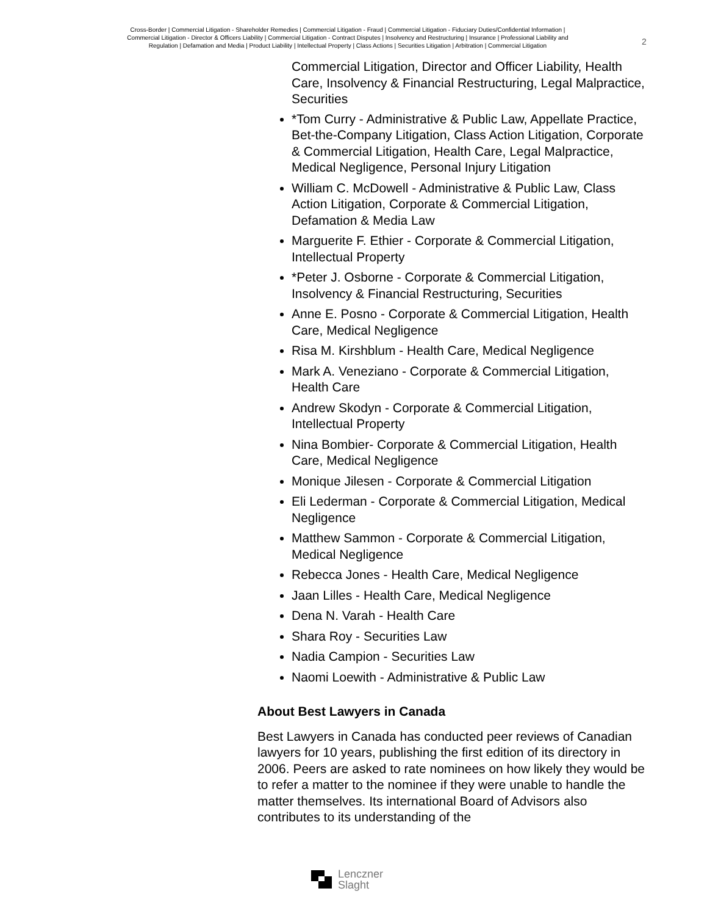Cross-Border | Commercial Litigation - Shareholder Remedies | Commercial Litigation - Fraud | Commercial Litigation - Fiduciary Duties/Confidential Information | Commercial Litigation - Director & Officers Liability | Commercial Litigation - Contract Disputes | Insolvency and Restructuring | Insurance | Professional Liability and Regulation | Defamation and Media | Product Liability | Intellectual Property | Class Actions | Securities Litigation | Arbitration | Commercial Litigation
2
Commercial Litigation, Director and Officer Liability, Health Care, Insolvency & Financial Restructuring, Legal Malpractice, Securities
*Tom Curry - Administrative & Public Law, Appellate Practice, Bet-the-Company Litigation, Class Action Litigation, Corporate & Commercial Litigation, Health Care, Legal Malpractice, Medical Negligence, Personal Injury Litigation
William C. McDowell - Administrative & Public Law, Class Action Litigation, Corporate & Commercial Litigation, Defamation & Media Law
Marguerite F. Ethier - Corporate & Commercial Litigation, Intellectual Property
*Peter J. Osborne - Corporate & Commercial Litigation, Insolvency & Financial Restructuring, Securities
Anne E. Posno - Corporate & Commercial Litigation, Health Care, Medical Negligence
Risa M. Kirshblum - Health Care, Medical Negligence
Mark A. Veneziano - Corporate & Commercial Litigation, Health Care
Andrew Skodyn - Corporate & Commercial Litigation, Intellectual Property
Nina Bombier- Corporate & Commercial Litigation, Health Care, Medical Negligence
Monique Jilesen - Corporate & Commercial Litigation
Eli Lederman - Corporate & Commercial Litigation, Medical Negligence
Matthew Sammon - Corporate & Commercial Litigation, Medical Negligence
Rebecca Jones - Health Care, Medical Negligence
Jaan Lilles - Health Care, Medical Negligence
Dena N. Varah - Health Care
Shara Roy - Securities Law
Nadia Campion - Securities Law
Naomi Loewith - Administrative & Public Law
About Best Lawyers in Canada
Best Lawyers in Canada has conducted peer reviews of Canadian lawyers for 10 years, publishing the first edition of its directory in 2006. Peers are asked to rate nominees on how likely they would be to refer a matter to the nominee if they were unable to handle the matter themselves. Its international Board of Advisors also contributes to its understanding of the
Lenczner
Slaght